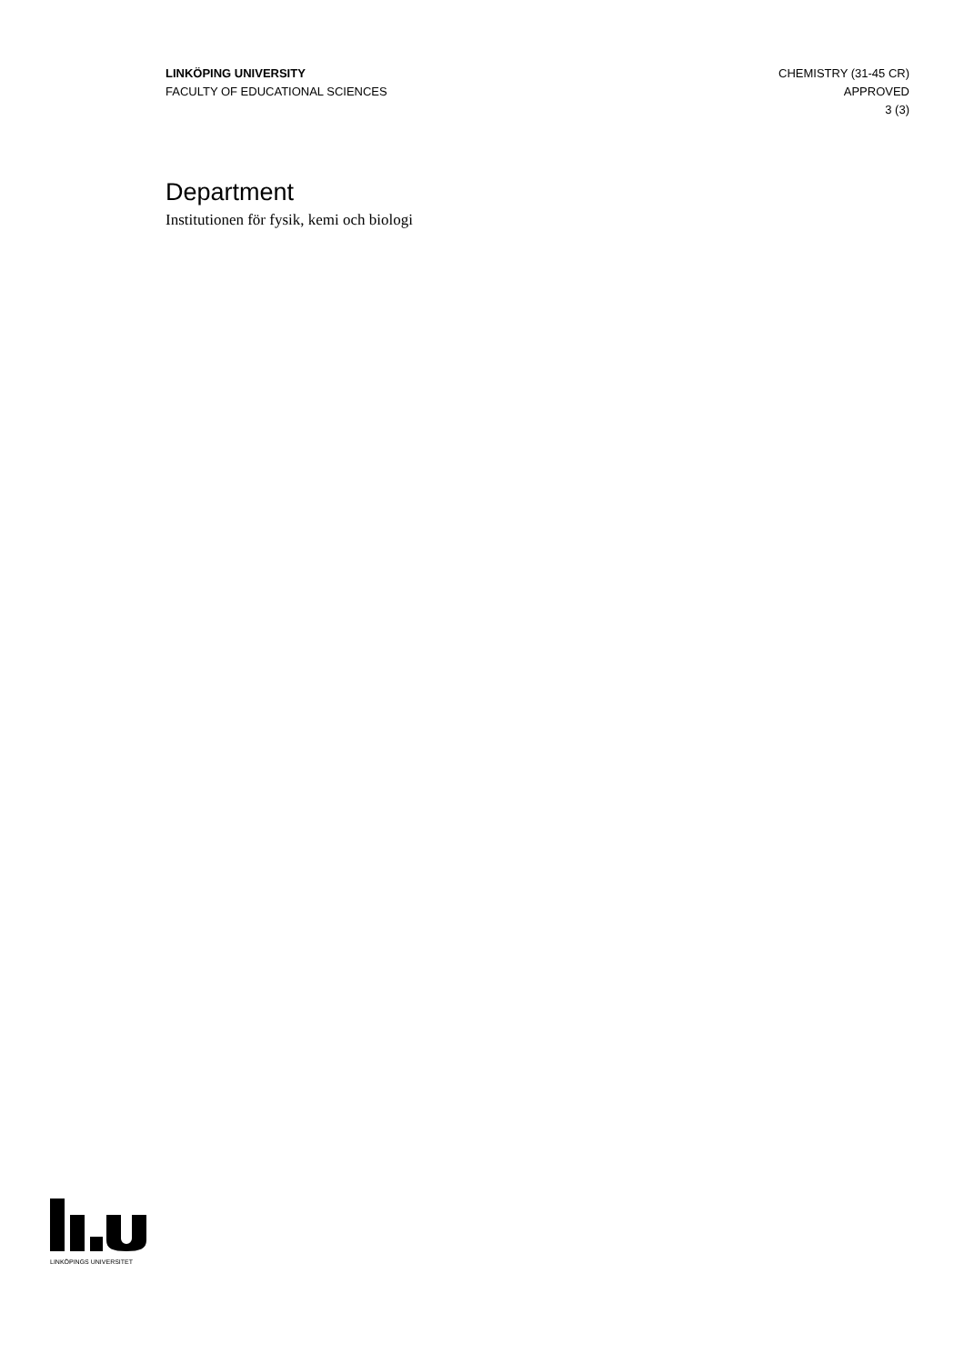LINKÖPING UNIVERSITY
FACULTY OF EDUCATIONAL SCIENCES
CHEMISTRY (31-45 CR)
APPROVED
3 (3)
Department
Institutionen för fysik, kemi och biologi
LINKÖPINGS UNIVERSITET